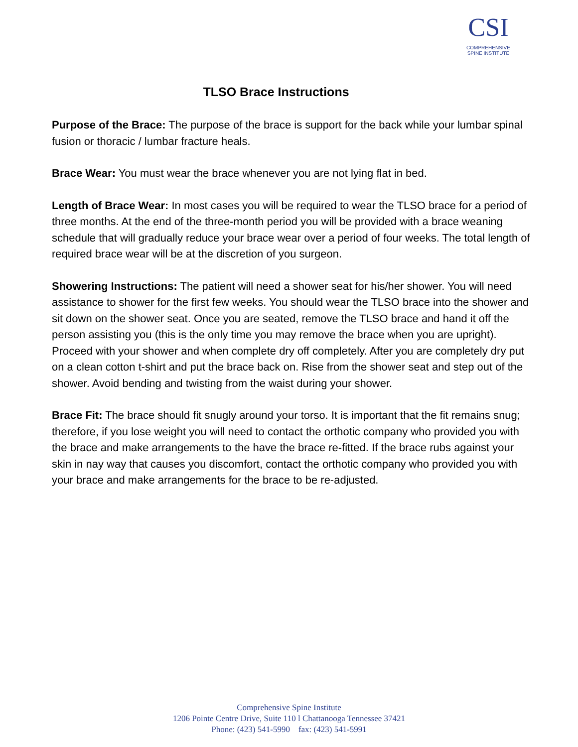CSI
COMPREHENSIVE
SPINE INSTITUTE
TLSO Brace Instructions
Purpose of the Brace: The purpose of the brace is support for the back while your lumbar spinal fusion or thoracic / lumbar fracture heals.
Brace Wear: You must wear the brace whenever you are not lying flat in bed.
Length of Brace Wear: In most cases you will be required to wear the TLSO brace for a period of three months. At the end of the three-month period you will be provided with a brace weaning schedule that will gradually reduce your brace wear over a period of four weeks. The total length of required brace wear will be at the discretion of you surgeon.
Showering Instructions: The patient will need a shower seat for his/her shower. You will need assistance to shower for the first few weeks. You should wear the TLSO brace into the shower and sit down on the shower seat. Once you are seated, remove the TLSO brace and hand it off the person assisting you (this is the only time you may remove the brace when you are upright). Proceed with your shower and when complete dry off completely. After you are completely dry put on a clean cotton t-shirt and put the brace back on. Rise from the shower seat and step out of the shower. Avoid bending and twisting from the waist during your shower.
Brace Fit: The brace should fit snugly around your torso. It is important that the fit remains snug; therefore, if you lose weight you will need to contact the orthotic company who provided you with the brace and make arrangements to the have the brace re-fitted. If the brace rubs against your skin in nay way that causes you discomfort, contact the orthotic company who provided you with your brace and make arrangements for the brace to be re-adjusted.
Comprehensive Spine Institute
1206 Pointe Centre Drive, Suite 110 l Chattanooga Tennessee 37421
Phone: (423) 541-5990 fax: (423) 541-5991